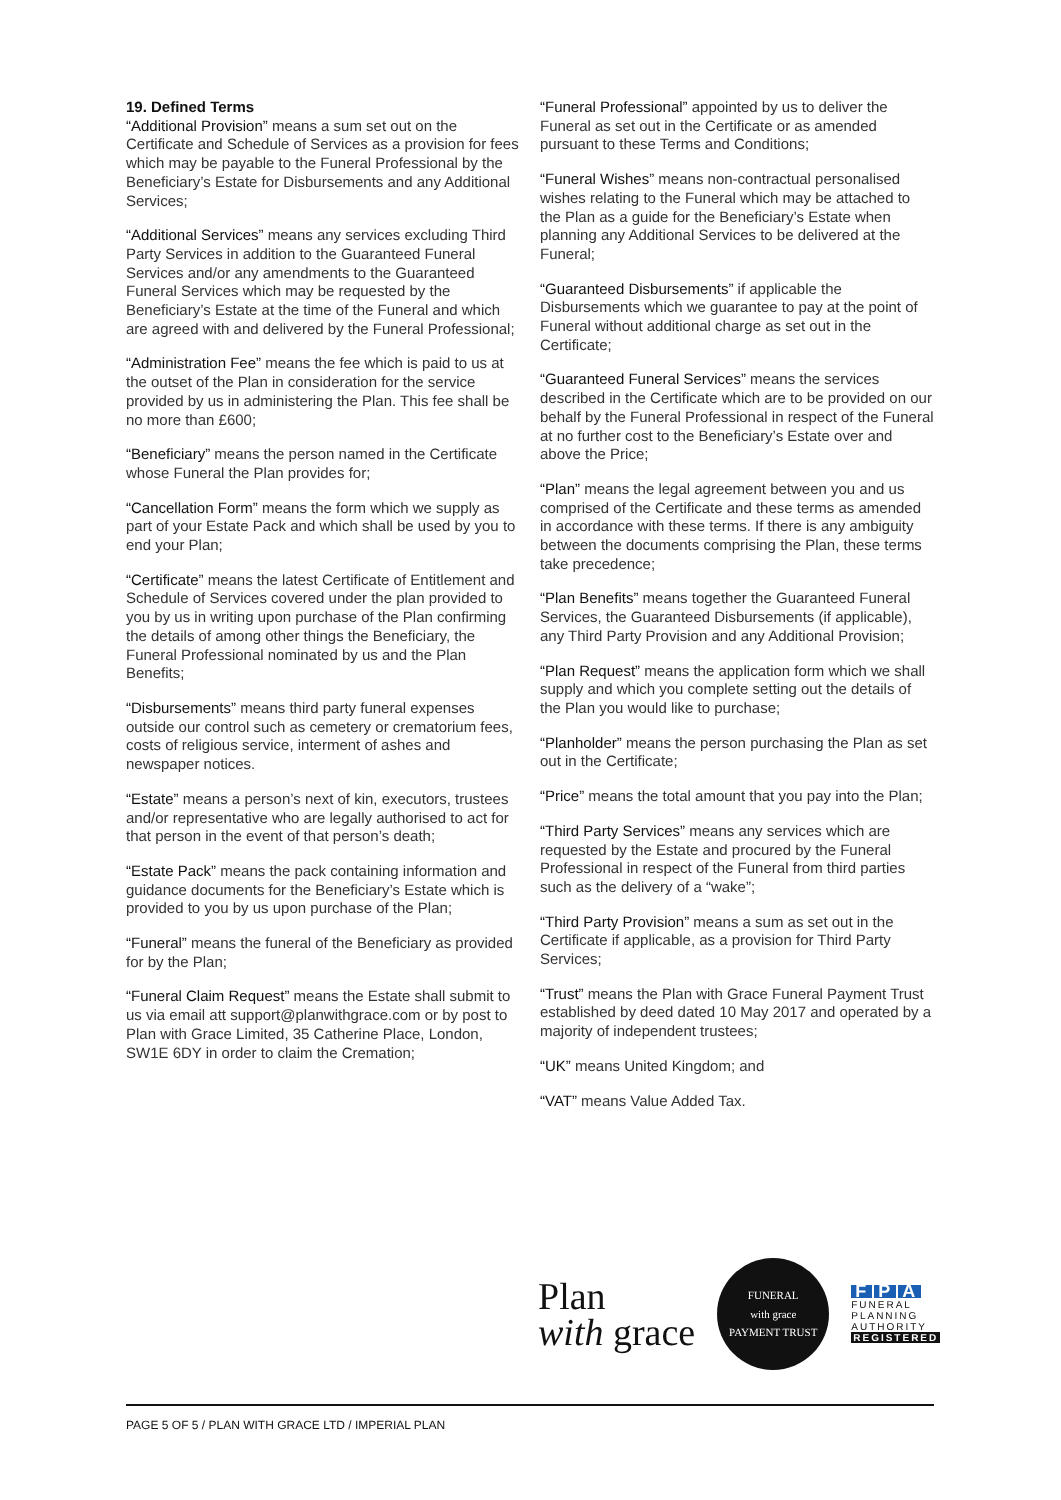19. Defined Terms
“Additional Provision” means a sum set out on the Certificate and Schedule of Services as a provision for fees which may be payable to the Funeral Professional by the Beneficiary’s Estate for Disbursements and any Additional Services;
“Additional Services” means any services excluding Third Party Services in addition to the Guaranteed Funeral Services and/or any amendments to the Guaranteed Funeral Services which may be requested by the Beneficiary’s Estate at the time of the Funeral and which are agreed with and delivered by the Funeral Professional;
“Administration Fee” means the fee which is paid to us at the outset of the Plan in consideration for the service provided by us in administering the Plan. This fee shall be no more than £600;
“Beneficiary” means the person named in the Certificate whose Funeral the Plan provides for;
“Cancellation Form” means the form which we supply as part of your Estate Pack and which shall be used by you to end your Plan;
“Certificate” means the latest Certificate of Entitlement and Schedule of Services covered under the plan provided to you by us in writing upon purchase of the Plan confirming the details of among other things the Beneficiary, the Funeral Professional nominated by us and the Plan Benefits;
“Disbursements” means third party funeral expenses outside our control such as cemetery or crematorium fees, costs of religious service, interment of ashes and newspaper notices.
“Estate” means a person’s next of kin, executors, trustees and/or representative who are legally authorised to act for that person in the event of that person’s death;
“Estate Pack” means the pack containing information and guidance documents for the Beneficiary’s Estate which is provided to you by us upon purchase of the Plan;
“Funeral” means the funeral of the Beneficiary as provided for by the Plan;
“Funeral Claim Request” means the Estate shall submit to us via email att support@planwithgrace.com or by post to Plan with Grace Limited, 35 Catherine Place, London, SW1E 6DY in order to claim the Cremation;
“Funeral Professional” appointed by us to deliver the Funeral as set out in the Certificate or as amended pursuant to these Terms and Conditions;
“Funeral Wishes” means non-contractual personalised wishes relating to the Funeral which may be attached to the Plan as a guide for the Beneficiary’s Estate when planning any Additional Services to be delivered at the Funeral;
“Guaranteed Disbursements” if applicable the Disbursements which we guarantee to pay at the point of Funeral without additional charge as set out in the Certificate;
“Guaranteed Funeral Services” means the services described in the Certificate which are to be provided on our behalf by the Funeral Professional in respect of the Funeral at no further cost to the Beneficiary’s Estate over and above the Price;
“Plan” means the legal agreement between you and us comprised of the Certificate and these terms as amended in accordance with these terms. If there is any ambiguity between the documents comprising the Plan, these terms take precedence;
“Plan Benefits” means together the Guaranteed Funeral Services, the Guaranteed Disbursements (if applicable), any Third Party Provision and any Additional Provision;
“Plan Request” means the application form which we shall supply and which you complete setting out the details of the Plan you would like to purchase;
“Planholder” means the person purchasing the Plan as set out in the Certificate;
“Price” means the total amount that you pay into the Plan;
“Third Party Services” means any services which are requested by the Estate and procured by the Funeral Professional in respect of the Funeral from third parties such as the delivery of a “wake”;
“Third Party Provision” means a sum as set out in the Certificate if applicable, as a provision for Third Party Services;
“Trust” means the Plan with Grace Funeral Payment Trust established by deed dated 10 May 2017 and operated by a majority of independent trustees;
“UK” means United Kingdom; and
“VAT” means Value Added Tax.
Plan
with grace
FUNERAL
with grace
PAYMENT TRUST
F P A
FUNERAL
PLANNING
AUTHORITY
REGISTERED
PAGE 5 OF 5 / PLAN WITH GRACE LTD / IMPERIAL PLAN